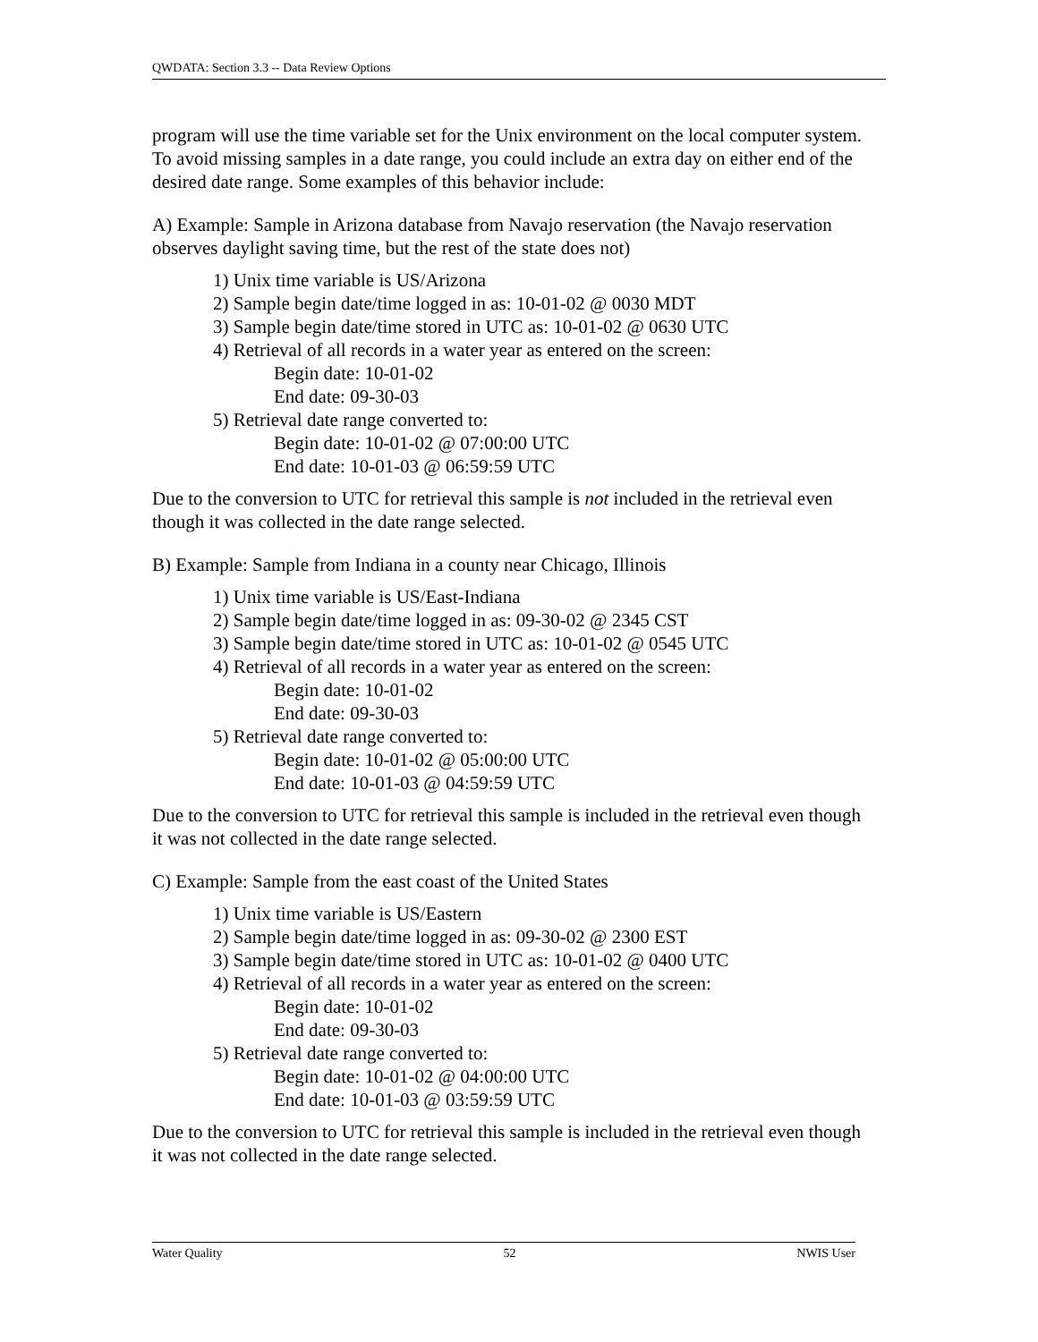QWDATA: Section 3.3 -- Data Review Options
program will use the time variable set for the Unix environment on the local computer system. To avoid missing samples in a date range, you could include an extra day on either end of the desired date range. Some examples of this behavior include:
A) Example: Sample in Arizona database from Navajo reservation (the Navajo reservation observes daylight saving time, but the rest of the state does not)
1) Unix time variable is US/Arizona
2) Sample begin date/time logged in as: 10-01-02 @ 0030 MDT
3) Sample begin date/time stored in UTC as: 10-01-02 @ 0630 UTC
4) Retrieval of all records in a water year as entered on the screen:
Begin date: 10-01-02
End date: 09-30-03
5) Retrieval date range converted to:
Begin date: 10-01-02 @ 07:00:00 UTC
End date: 10-01-03 @ 06:59:59 UTC
Due to the conversion to UTC for retrieval this sample is not included in the retrieval even though it was collected in the date range selected.
B) Example: Sample from Indiana in a county near Chicago, Illinois
1) Unix time variable is US/East-Indiana
2) Sample begin date/time logged in as: 09-30-02 @ 2345 CST
3) Sample begin date/time stored in UTC as: 10-01-02 @ 0545 UTC
4) Retrieval of all records in a water year as entered on the screen:
Begin date: 10-01-02
End date: 09-30-03
5) Retrieval date range converted to:
Begin date: 10-01-02 @ 05:00:00 UTC
End date: 10-01-03 @ 04:59:59 UTC
Due to the conversion to UTC for retrieval this sample is included in the retrieval even though it was not collected in the date range selected.
C) Example: Sample from the east coast of the United States
1) Unix time variable is US/Eastern
2) Sample begin date/time logged in as: 09-30-02 @ 2300 EST
3) Sample begin date/time stored in UTC as: 10-01-02 @ 0400 UTC
4) Retrieval of all records in a water year as entered on the screen:
Begin date: 10-01-02
End date: 09-30-03
5) Retrieval date range converted to:
Begin date: 10-01-02 @ 04:00:00 UTC
End date: 10-01-03 @ 03:59:59 UTC
Due to the conversion to UTC for retrieval this sample is included in the retrieval even though it was not collected in the date range selected.
Water Quality 52 NWIS User